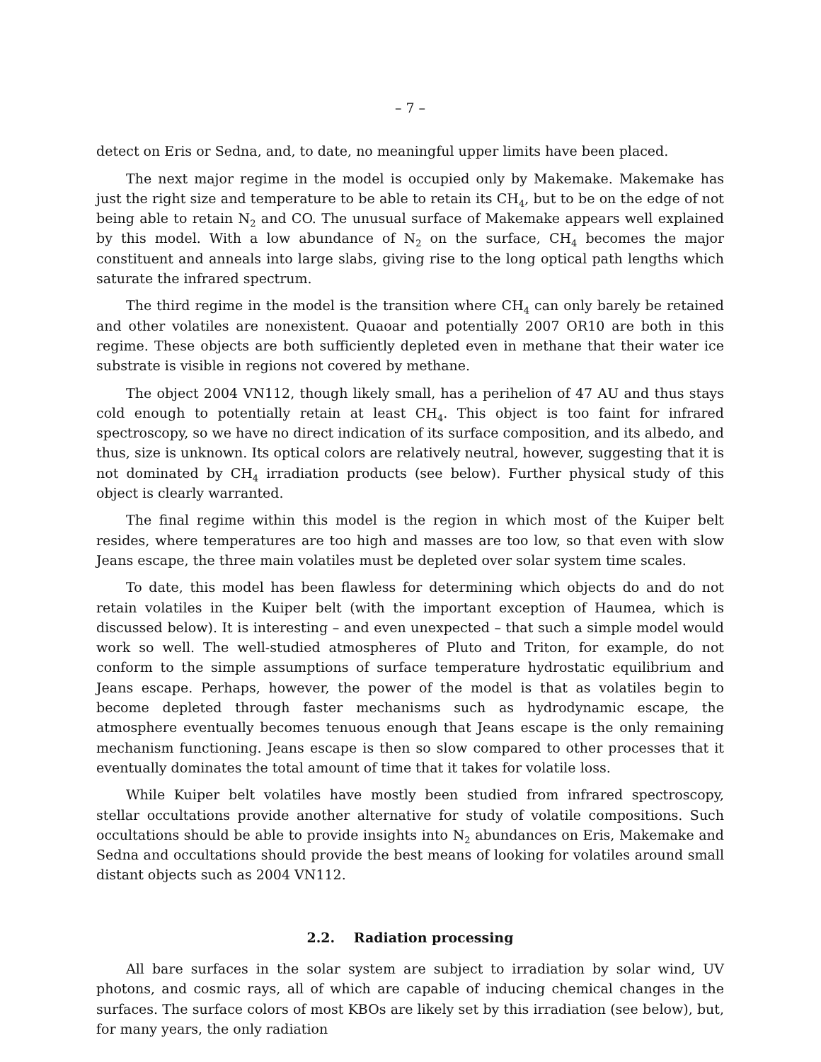– 7 –
detect on Eris or Sedna, and, to date, no meaningful upper limits have been placed.
The next major regime in the model is occupied only by Makemake. Makemake has just the right size and temperature to be able to retain its CH<sub>4</sub>, but to be on the edge of not being able to retain N<sub>2</sub> and CO. The unusual surface of Makemake appears well explained by this model. With a low abundance of N<sub>2</sub> on the surface, CH<sub>4</sub> becomes the major constituent and anneals into large slabs, giving rise to the long optical path lengths which saturate the infrared spectrum.
The third regime in the model is the transition where CH<sub>4</sub> can only barely be retained and other volatiles are nonexistent. Quaoar and potentially 2007 OR10 are both in this regime. These objects are both sufficiently depleted even in methane that their water ice substrate is visible in regions not covered by methane.
The object 2004 VN112, though likely small, has a perihelion of 47 AU and thus stays cold enough to potentially retain at least CH<sub>4</sub>. This object is too faint for infrared spectroscopy, so we have no direct indication of its surface composition, and its albedo, and thus, size is unknown. Its optical colors are relatively neutral, however, suggesting that it is not dominated by CH<sub>4</sub> irradiation products (see below). Further physical study of this object is clearly warranted.
The final regime within this model is the region in which most of the Kuiper belt resides, where temperatures are too high and masses are too low, so that even with slow Jeans escape, the three main volatiles must be depleted over solar system time scales.
To date, this model has been flawless for determining which objects do and do not retain volatiles in the Kuiper belt (with the important exception of Haumea, which is discussed below). It is interesting – and even unexpected – that such a simple model would work so well. The well-studied atmospheres of Pluto and Triton, for example, do not conform to the simple assumptions of surface temperature hydrostatic equilibrium and Jeans escape. Perhaps, however, the power of the model is that as volatiles begin to become depleted through faster mechanisms such as hydrodynamic escape, the atmosphere eventually becomes tenuous enough that Jeans escape is the only remaining mechanism functioning. Jeans escape is then so slow compared to other processes that it eventually dominates the total amount of time that it takes for volatile loss.
While Kuiper belt volatiles have mostly been studied from infrared spectroscopy, stellar occultations provide another alternative for study of volatile compositions. Such occultations should be able to provide insights into N<sub>2</sub> abundances on Eris, Makemake and Sedna and occultations should provide the best means of looking for volatiles around small distant objects such as 2004 VN112.
2.2. Radiation processing
All bare surfaces in the solar system are subject to irradiation by solar wind, UV photons, and cosmic rays, all of which are capable of inducing chemical changes in the surfaces. The surface colors of most KBOs are likely set by this irradiation (see below), but, for many years, the only radiation